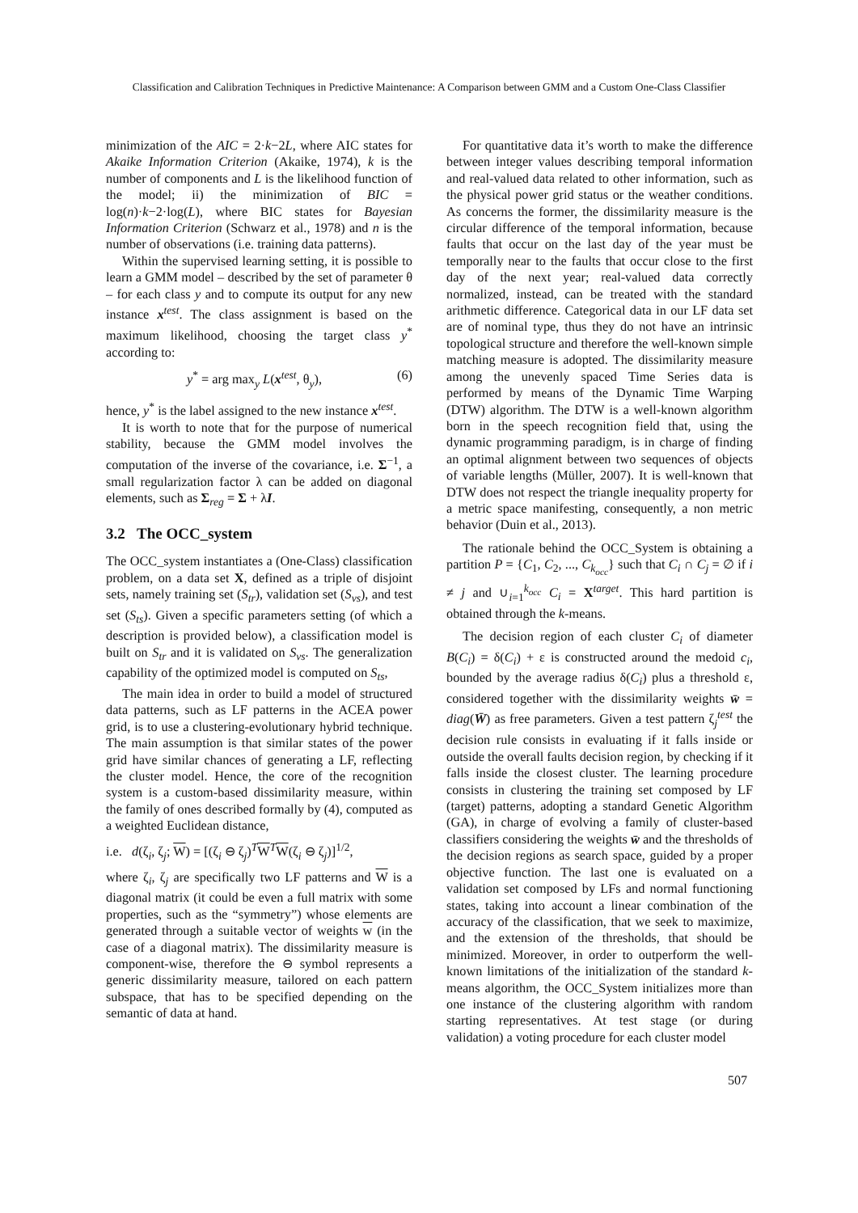Classification and Calibration Techniques in Predictive Maintenance: A Comparison between GMM and a Custom One-Class Classifier
minimization of the AIC = 2·k−2L, where AIC states for Akaike Information Criterion (Akaike, 1974), k is the number of components and L is the likelihood function of the model; ii) the minimization of BIC = log(n)·k−2·log(L), where BIC states for Bayesian Information Criterion (Schwarz et al., 1978) and n is the number of observations (i.e. training data patterns).
Within the supervised learning setting, it is possible to learn a GMM model – described by the set of parameter θ – for each class y and to compute its output for any new instance x<sup>test</sup>. The class assignment is based on the maximum likelihood, choosing the target class y<sup>*</sup> according to:
y<sup>*</sup> = arg max<sub>y</sub> L(x<sup>test</sup>, θ<sub>y</sub>), (6)
hence, y<sup>*</sup> is the label assigned to the new instance x<sup>test</sup>.
It is worth to note that for the purpose of numerical stability, because the GMM model involves the computation of the inverse of the covariance, i.e. Σ<sup>−1</sup>, a small regularization factor λ can be added on diagonal elements, such as Σ<sub>reg</sub> = Σ + λI.
3.2 The OCC_system
The OCC_system instantiates a (One-Class) classification problem, on a data set X, defined as a triple of disjoint sets, namely training set (S<sub>tr</sub>), validation set (S<sub>vs</sub>), and test set (S<sub>ts</sub>). Given a specific parameters setting (of which a description is provided below), a classification model is built on S<sub>tr</sub> and it is validated on S<sub>vs</sub>. The generalization capability of the optimized model is computed on S<sub>ts</sub>,
The main idea in order to build a model of structured data patterns, such as LF patterns in the ACEA power grid, is to use a clustering-evolutionary hybrid technique. The main assumption is that similar states of the power grid have similar chances of generating a LF, reflecting the cluster model. Hence, the core of the recognition system is a custom-based dissimilarity measure, within the family of ones described formally by (4), computed as a weighted Euclidean distance,
i.e. d(ζ<sub>i</sub>, ζ<sub>j</sub>; W) = [(ζ<sub>i</sub> ⊖ ζ<sub>j</sub>)<sup>T</sup>W<sup>T</sup>W(ζ<sub>i</sub> ⊖ ζ<sub>j</sub>)]<sup>1/2</sup>,
where ζ<sub>i</sub>, ζ<sub>j</sub> are specifically two LF patterns and W is a diagonal matrix (it could be even a full matrix with some properties, such as the “symmetry”) whose elements are generated through a suitable vector of weights w (in the case of a diagonal matrix). The dissimilarity measure is component-wise, therefore the ⊖ symbol represents a generic dissimilarity measure, tailored on each pattern subspace, that has to be specified depending on the semantic of data at hand.
For quantitative data it’s worth to make the difference between integer values describing temporal information and real-valued data related to other information, such as the physical power grid status or the weather conditions. As concerns the former, the dissimilarity measure is the circular difference of the temporal information, because faults that occur on the last day of the year must be temporally near to the faults that occur close to the first day of the next year; real-valued data correctly normalized, instead, can be treated with the standard arithmetic difference. Categorical data in our LF data set are of nominal type, thus they do not have an intrinsic topological structure and therefore the well-known simple matching measure is adopted. The dissimilarity measure among the unevenly spaced Time Series data is performed by means of the Dynamic Time Warping (DTW) algorithm. The DTW is a well-known algorithm born in the speech recognition field that, using the dynamic programming paradigm, is in charge of finding an optimal alignment between two sequences of objects of variable lengths (Müller, 2007). It is well-known that DTW does not respect the triangle inequality property for a metric space manifesting, consequently, a non metric behavior (Duin et al., 2013).
The rationale behind the OCC_System is obtaining a partition P = {C<sub>1</sub>, C<sub>2</sub>, ..., C<sub>k<sub>occ</sub></sub>} such that C<sub>i</sub> ∩ C<sub>j</sub> = ∅ if i ≠ j and ∪<sub>i=1</sub><sup>k<sub>occ</sub></sup> C<sub>i</sub> = X<sup>target</sup>. This hard partition is obtained through the k-means.
The decision region of each cluster C<sub>i</sub> of diameter B(C<sub>i</sub>) = δ(C<sub>i</sub>) + ε is constructed around the medoid c<sub>i</sub>, bounded by the average radius δ(C<sub>i</sub>) plus a threshold ε, considered together with the dissimilarity weights w̄ = diag(W̄) as free parameters. Given a test pattern ζ<sub>j</sub><sup>test</sup> the decision rule consists in evaluating if it falls inside or outside the overall faults decision region, by checking if it falls inside the closest cluster. The learning procedure consists in clustering the training set composed by LF (target) patterns, adopting a standard Genetic Algorithm (GA), in charge of evolving a family of cluster-based classifiers considering the weights w̄ and the thresholds of the decision regions as search space, guided by a proper objective function. The last one is evaluated on a validation set composed by LFs and normal functioning states, taking into account a linear combination of the accuracy of the classification, that we seek to maximize, and the extension of the thresholds, that should be minimized. Moreover, in order to outperform the well-known limitations of the initialization of the standard k-means algorithm, the OCC_System initializes more than one instance of the clustering algorithm with random starting representatives. At test stage (or during validation) a voting procedure for each cluster model
507